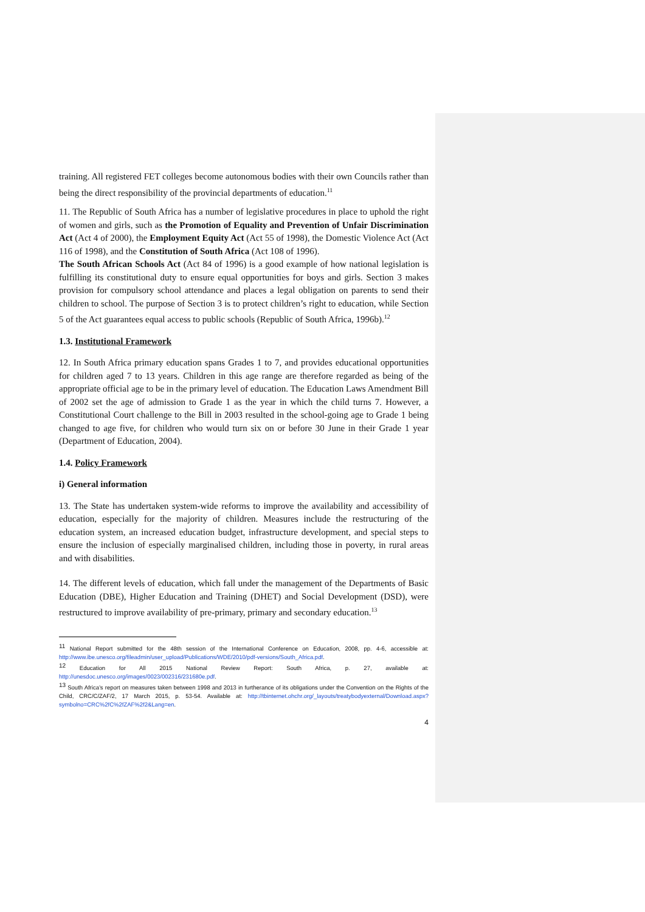training. All registered FET colleges become autonomous bodies with their own Councils rather than being the direct responsibility of the provincial departments of education.<sup>11</sup>
11. The Republic of South Africa has a number of legislative procedures in place to uphold the right of women and girls, such as the Promotion of Equality and Prevention of Unfair Discrimination Act (Act 4 of 2000), the Employment Equity Act (Act 55 of 1998), the Domestic Violence Act (Act 116 of 1998), and the Constitution of South Africa (Act 108 of 1996).
The South African Schools Act (Act 84 of 1996) is a good example of how national legislation is fulfilling its constitutional duty to ensure equal opportunities for boys and girls. Section 3 makes provision for compulsory school attendance and places a legal obligation on parents to send their children to school. The purpose of Section 3 is to protect children’s right to education, while Section 5 of the Act guarantees equal access to public schools (Republic of South Africa, 1996b).<sup>12</sup>
1.3. Institutional Framework
12. In South Africa primary education spans Grades 1 to 7, and provides educational opportunities for children aged 7 to 13 years. Children in this age range are therefore regarded as being of the appropriate official age to be in the primary level of education. The Education Laws Amendment Bill of 2002 set the age of admission to Grade 1 as the year in which the child turns 7. However, a Constitutional Court challenge to the Bill in 2003 resulted in the school-going age to Grade 1 being changed to age five, for children who would turn six on or before 30 June in their Grade 1 year (Department of Education, 2004).
1.4. Policy Framework
i) General information
13. The State has undertaken system-wide reforms to improve the availability and accessibility of education, especially for the majority of children. Measures include the restructuring of the education system, an increased education budget, infrastructure development, and special steps to ensure the inclusion of especially marginalised children, including those in poverty, in rural areas and with disabilities.
14. The different levels of education, which fall under the management of the Departments of Basic Education (DBE), Higher Education and Training (DHET) and Social Development (DSD), were restructured to improve availability of pre-primary, primary and secondary education.<sup>13</sup>
<sup>11</sup> National Report submitted for the 48th session of the International Conference on Education, 2008, pp. 4-6, accessible at: http://www.ibe.unesco.org/fileadmin/user_upload/Publications/WDE/2010/pdf-versions/South_Africa.pdf.
<sup>12</sup> Education for All 2015 National Review Report: South Africa, p. 27, available at: http://unesdoc.unesco.org/images/0023/002316/231680e.pdf.
<sup>13</sup> South Africa’s report on measures taken between 1998 and 2013 in furtherance of its obligations under the Convention on the Rights of the Child, CRC/C/ZAF/2, 17 March 2015, p. 53-54. Available at: http://tbinternet.ohchr.org/_layouts/treatybodyexternal/Download.aspx?symbolno=CRC%2fC%2fZAF%2f2&Lang=en.
4